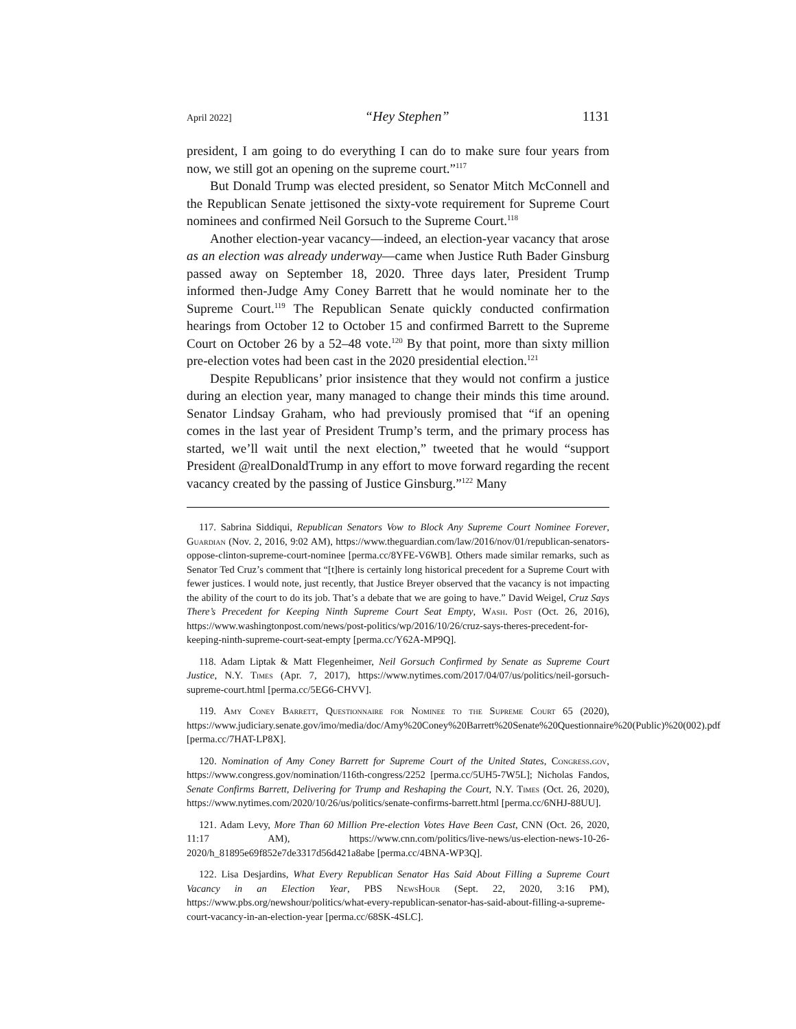April 2022] “Hey Stephen” 1131
president, I am going to do everything I can do to make sure four years from now, we still got an opening on the supreme court.”<sup>117</sup>
But Donald Trump was elected president, so Senator Mitch McConnell and the Republican Senate jettisoned the sixty-vote requirement for Supreme Court nominees and confirmed Neil Gorsuch to the Supreme Court.<sup>118</sup>
Another election-year vacancy—indeed, an election-year vacancy that arose as an election was already underway—came when Justice Ruth Bader Ginsburg passed away on September 18, 2020. Three days later, President Trump informed then-Judge Amy Coney Barrett that he would nominate her to the Supreme Court.<sup>119</sup> The Republican Senate quickly conducted confirmation hearings from October 12 to October 15 and confirmed Barrett to the Supreme Court on October 26 by a 52–48 vote.<sup>120</sup> By that point, more than sixty million pre-election votes had been cast in the 2020 presidential election.<sup>121</sup>
Despite Republicans’ prior insistence that they would not confirm a justice during an election year, many managed to change their minds this time around. Senator Lindsay Graham, who had previously promised that “if an opening comes in the last year of President Trump’s term, and the primary process has started, we’ll wait until the next election,” tweeted that he would “support President @realDonaldTrump in any effort to move forward regarding the recent vacancy created by the passing of Justice Ginsburg.”<sup>122</sup> Many
117. Sabrina Siddiqui, Republican Senators Vow to Block Any Supreme Court Nominee Forever, Guardian (Nov. 2, 2016, 9:02 AM), https://www.theguardian.com/law/2016/nov/01/republican-senators-oppose-clinton-supreme-court-nominee [perma.cc/8YFE-V6WB]. Others made similar remarks, such as Senator Ted Cruz’s comment that “[t]here is certainly long historical precedent for a Supreme Court with fewer justices. I would note, just recently, that Justice Breyer observed that the vacancy is not impacting the ability of the court to do its job. That’s a debate that we are going to have.” David Weigel, Cruz Says There’s Precedent for Keeping Ninth Supreme Court Seat Empty, Wash. Post (Oct. 26, 2016), https://www.washingtonpost.com/news/post-politics/wp/2016/10/26/cruz-says-theres-precedent-for-keeping-ninth-supreme-court-seat-empty [perma.cc/Y62A-MP9Q].
118. Adam Liptak & Matt Flegenheimer, Neil Gorsuch Confirmed by Senate as Supreme Court Justice, N.Y. Times (Apr. 7, 2017), https://www.nytimes.com/2017/04/07/us/politics/neil-gorsuch-supreme-court.html [perma.cc/5EG6-CHVV].
119. Amy Coney Barrett, Questionnaire for Nominee to the Supreme Court 65 (2020), https://www.judiciary.senate.gov/imo/media/doc/Amy%20Coney%20Barrett%20Senate%20Questionnaire%20(Public)%20(002).pdf [perma.cc/7HAT-LP8X].
120. Nomination of Amy Coney Barrett for Supreme Court of the United States, Congress.gov, https://www.congress.gov/nomination/116th-congress/2252 [perma.cc/5UH5-7W5L]; Nicholas Fandos, Senate Confirms Barrett, Delivering for Trump and Reshaping the Court, N.Y. Times (Oct. 26, 2020), https://www.nytimes.com/2020/10/26/us/politics/senate-confirms-barrett.html [perma.cc/6NHJ-88UU].
121. Adam Levy, More Than 60 Million Pre-election Votes Have Been Cast, CNN (Oct. 26, 2020, 11:17 AM), https://www.cnn.com/politics/live-news/us-election-news-10-26-2020/h_81895e69f852e7de3317d56d421a8abe [perma.cc/4BNA-WP3Q].
122. Lisa Desjardins, What Every Republican Senator Has Said About Filling a Supreme Court Vacancy in an Election Year, PBS NewsHour (Sept. 22, 2020, 3:16 PM), https://www.pbs.org/newshour/politics/what-every-republican-senator-has-said-about-filling-a-supreme-court-vacancy-in-an-election-year [perma.cc/68SK-4SLC].